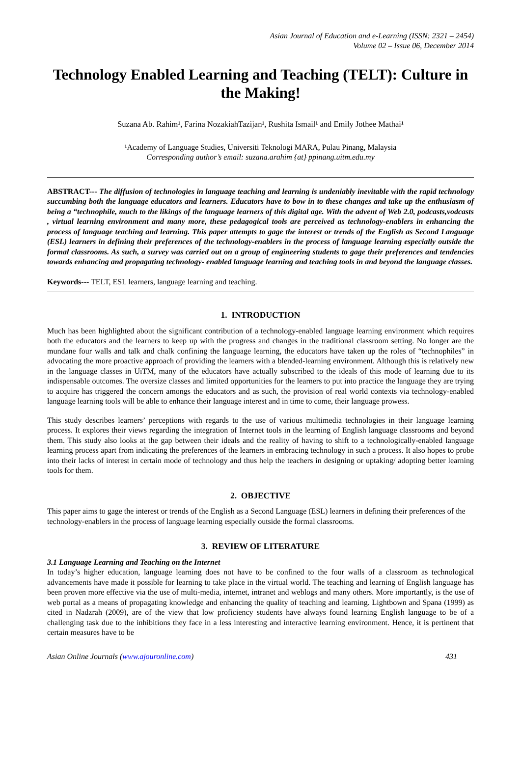Asian Journal of Education and e-Learning (ISSN: 2321 – 2454)
Volume 02 – Issue 06, December 2014
Technology Enabled Learning and Teaching (TELT): Culture in the Making!
Suzana Ab. Rahim¹, Farina NozakiahTazijan¹, Rushita Ismail¹ and Emily Jothee Mathai¹
¹Academy of Language Studies, Universiti Teknologi MARA, Pulau Pinang, Malaysia
Corresponding author’s email: suzana.arahim {at} ppinang.uitm.edu.my
ABSTRACT--- The diffusion of technologies in language teaching and learning is undeniably inevitable with the rapid technology succumbing both the language educators and learners. Educators have to bow in to these changes and take up the enthusiasm of being a “technophile, much to the likings of the language learners of this digital age. With the advent of Web 2.0, podcasts,vodcasts , virtual learning environment and many more, these pedagogical tools are perceived as technology-enablers in enhancing the process of language teaching and learning. This paper attempts to gage the interest or trends of the English as Second Language (ESL) learners in defining their preferences of the technology-enablers in the process of language learning especially outside the formal classrooms. As such, a survey was carried out on a group of engineering students to gage their preferences and tendencies towards enhancing and propagating technology- enabled language learning and teaching tools in and beyond the language classes.
Keywords--- TELT, ESL learners, language learning and teaching.
1. INTRODUCTION
Much has been highlighted about the significant contribution of a technology-enabled language learning environment which requires both the educators and the learners to keep up with the progress and changes in the traditional classroom setting. No longer are the mundane four walls and talk and chalk confining the language learning, the educators have taken up the roles of “technophiles” in advocating the more proactive approach of providing the learners with a blended-learning environment. Although this is relatively new in the language classes in UiTM, many of the educators have actually subscribed to the ideals of this mode of learning due to its indispensable outcomes. The oversize classes and limited opportunities for the learners to put into practice the language they are trying to acquire has triggered the concern amongs the educators and as such, the provision of real world contexts via technology-enabled language learning tools will be able to enhance their language interest and in time to come, their language prowess.
This study describes learners’ perceptions with regards to the use of various multimedia technologies in their language learning process. It explores their views regarding the integration of Internet tools in the learning of English language classrooms and beyond them. This study also looks at the gap between their ideals and the reality of having to shift to a technologically-enabled language learning process apart from indicating the preferences of the learners in embracing technology in such a process. It also hopes to probe into their lacks of interest in certain mode of technology and thus help the teachers in designing or uptaking/ adopting better learning tools for them.
2. OBJECTIVE
This paper aims to gage the interest or trends of the English as a Second Language (ESL) learners in defining their preferences of the technology-enablers in the process of language learning especially outside the formal classrooms.
3. REVIEW OF LITERATURE
3.1 Language Learning and Teaching on the Internet
In today’s higher education, language learning does not have to be confined to the four walls of a classroom as technological advancements have made it possible for learning to take place in the virtual world. The teaching and learning of English language has been proven more effective via the use of multi-media, internet, intranet and weblogs and many others. More importantly, is the use of web portal as a means of propagating knowledge and enhancing the quality of teaching and learning. Lightbown and Spana (1999) as cited in Nadzrah (2009), are of the view that low proficiency students have always found learning English language to be of a challenging task due to the inhibitions they face in a less interesting and interactive learning environment. Hence, it is pertinent that certain measures have to be
Asian Online Journals (www.ajouronline.com) 431